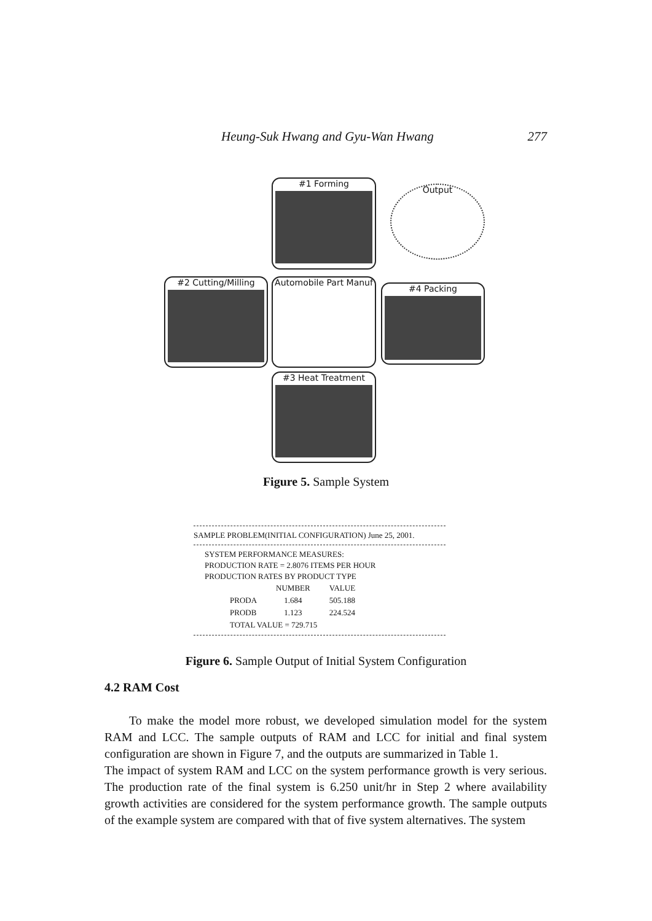Heung-Suk Hwang and Gyu-Wan Hwang 277
#1 Forming
Output
#2 Cutting/Milling
Automobile Part Manuf
#4 Packing
#3 Heat Treatment
Figure 5. Sample System
SAMPLE PROBLEM(INITIAL CONFIGURATION) June 25, 2001.
SYSTEM PERFORMANCE MEASURES:
PRODUCTION RATE = 2.8076 ITEMS PER HOUR
PRODUCTION RATES BY PRODUCT TYPE
| | NUMBER | VALUE |
| --- | --- | --- |
| PRODA | 1.684 | 505.188 |
| PRODB | 1.123 | 224.524 |
| TOTAL VALUE = 729.715 | | |
Figure 6. Sample Output of Initial System Configuration
4.2 RAM Cost
To make the model more robust, we developed simulation model for the system RAM and LCC. The sample outputs of RAM and LCC for initial and final system configuration are shown in Figure 7, and the outputs are summarized in Table 1.
The impact of system RAM and LCC on the system performance growth is very serious. The production rate of the final system is 6.250 unit/hr in Step 2 where availability growth activities are considered for the system performance growth. The sample outputs of the example system are compared with that of five system alternatives. The system